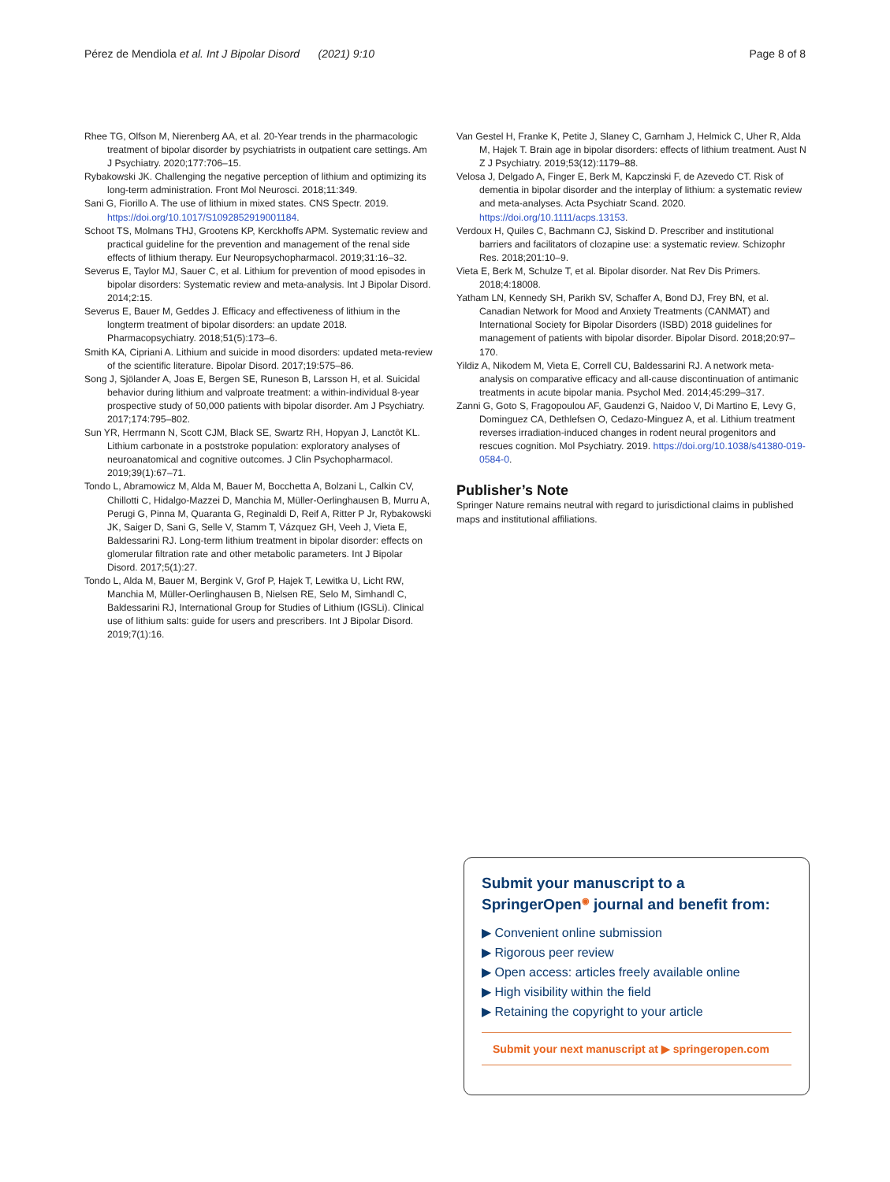Pérez de Mendiola et al. Int J Bipolar Disord (2021) 9:10 Page 8 of 8
Rhee TG, Olfson M, Nierenberg AA, et al. 20-Year trends in the pharmacologic treatment of bipolar disorder by psychiatrists in outpatient care settings. Am J Psychiatry. 2020;177:706–15.
Rybakowski JK. Challenging the negative perception of lithium and optimizing its long-term administration. Front Mol Neurosci. 2018;11:349.
Sani G, Fiorillo A. The use of lithium in mixed states. CNS Spectr. 2019. https://doi.org/10.1017/S1092852919001184.
Schoot TS, Molmans THJ, Grootens KP, Kerckhoffs APM. Systematic review and practical guideline for the prevention and management of the renal side effects of lithium therapy. Eur Neuropsychopharmacol. 2019;31:16–32.
Severus E, Taylor MJ, Sauer C, et al. Lithium for prevention of mood episodes in bipolar disorders: Systematic review and meta-analysis. Int J Bipolar Disord. 2014;2:15.
Severus E, Bauer M, Geddes J. Efficacy and effectiveness of lithium in the longterm treatment of bipolar disorders: an update 2018. Pharmacopsychiatry. 2018;51(5):173–6.
Smith KA, Cipriani A. Lithium and suicide in mood disorders: updated meta-review of the scientific literature. Bipolar Disord. 2017;19:575–86.
Song J, Sjölander A, Joas E, Bergen SE, Runeson B, Larsson H, et al. Suicidal behavior during lithium and valproate treatment: a within-individual 8-year prospective study of 50,000 patients with bipolar disorder. Am J Psychiatry. 2017;174:795–802.
Sun YR, Herrmann N, Scott CJM, Black SE, Swartz RH, Hopyan J, Lanctôt KL. Lithium carbonate in a poststroke population: exploratory analyses of neuroanatomical and cognitive outcomes. J Clin Psychopharmacol. 2019;39(1):67–71.
Tondo L, Abramowicz M, Alda M, Bauer M, Bocchetta A, Bolzani L, Calkin CV, Chillotti C, Hidalgo-Mazzei D, Manchia M, Müller-Oerlinghausen B, Murru A, Perugi G, Pinna M, Quaranta G, Reginaldi D, Reif A, Ritter P Jr, Rybakowski JK, Saiger D, Sani G, Selle V, Stamm T, Vázquez GH, Veeh J, Vieta E, Baldessarini RJ. Long-term lithium treatment in bipolar disorder: effects on glomerular filtration rate and other metabolic parameters. Int J Bipolar Disord. 2017;5(1):27.
Tondo L, Alda M, Bauer M, Bergink V, Grof P, Hajek T, Lewitka U, Licht RW, Manchia M, Müller-Oerlinghausen B, Nielsen RE, Selo M, Simhandl C, Baldessarini RJ, International Group for Studies of Lithium (IGSLi). Clinical use of lithium salts: guide for users and prescribers. Int J Bipolar Disord. 2019;7(1):16.
Van Gestel H, Franke K, Petite J, Slaney C, Garnham J, Helmick C, Uher R, Alda M, Hajek T. Brain age in bipolar disorders: effects of lithium treatment. Aust N Z J Psychiatry. 2019;53(12):1179–88.
Velosa J, Delgado A, Finger E, Berk M, Kapczinski F, de Azevedo CT. Risk of dementia in bipolar disorder and the interplay of lithium: a systematic review and meta-analyses. Acta Psychiatr Scand. 2020. https://doi.org/10.1111/acps.13153.
Verdoux H, Quiles C, Bachmann CJ, Siskind D. Prescriber and institutional barriers and facilitators of clozapine use: a systematic review. Schizophr Res. 2018;201:10–9.
Vieta E, Berk M, Schulze T, et al. Bipolar disorder. Nat Rev Dis Primers. 2018;4:18008.
Yatham LN, Kennedy SH, Parikh SV, Schaffer A, Bond DJ, Frey BN, et al. Canadian Network for Mood and Anxiety Treatments (CANMAT) and International Society for Bipolar Disorders (ISBD) 2018 guidelines for management of patients with bipolar disorder. Bipolar Disord. 2018;20:97–170.
Yildiz A, Nikodem M, Vieta E, Correll CU, Baldessarini RJ. A network meta-analysis on comparative efficacy and all-cause discontinuation of antimanic treatments in acute bipolar mania. Psychol Med. 2014;45:299–317.
Zanni G, Goto S, Fragopoulou AF, Gaudenzi G, Naidoo V, Di Martino E, Levy G, Dominguez CA, Dethlefsen O, Cedazo-Minguez A, et al. Lithium treatment reverses irradiation-induced changes in rodent neural progenitors and rescues cognition. Mol Psychiatry. 2019. https://doi.org/10.1038/s41380-019-0584-0.
Publisher’s Note
Springer Nature remains neutral with regard to jurisdictional claims in published maps and institutional affiliations.
Submit your manuscript to a SpringerOpen<sup>◉</sup> journal and benefit from:
▶ Convenient online submission
▶ Rigorous peer review
▶ Open access: articles freely available online
▶ High visibility within the field
▶ Retaining the copyright to your article
Submit your next manuscript at ▶ springeropen.com